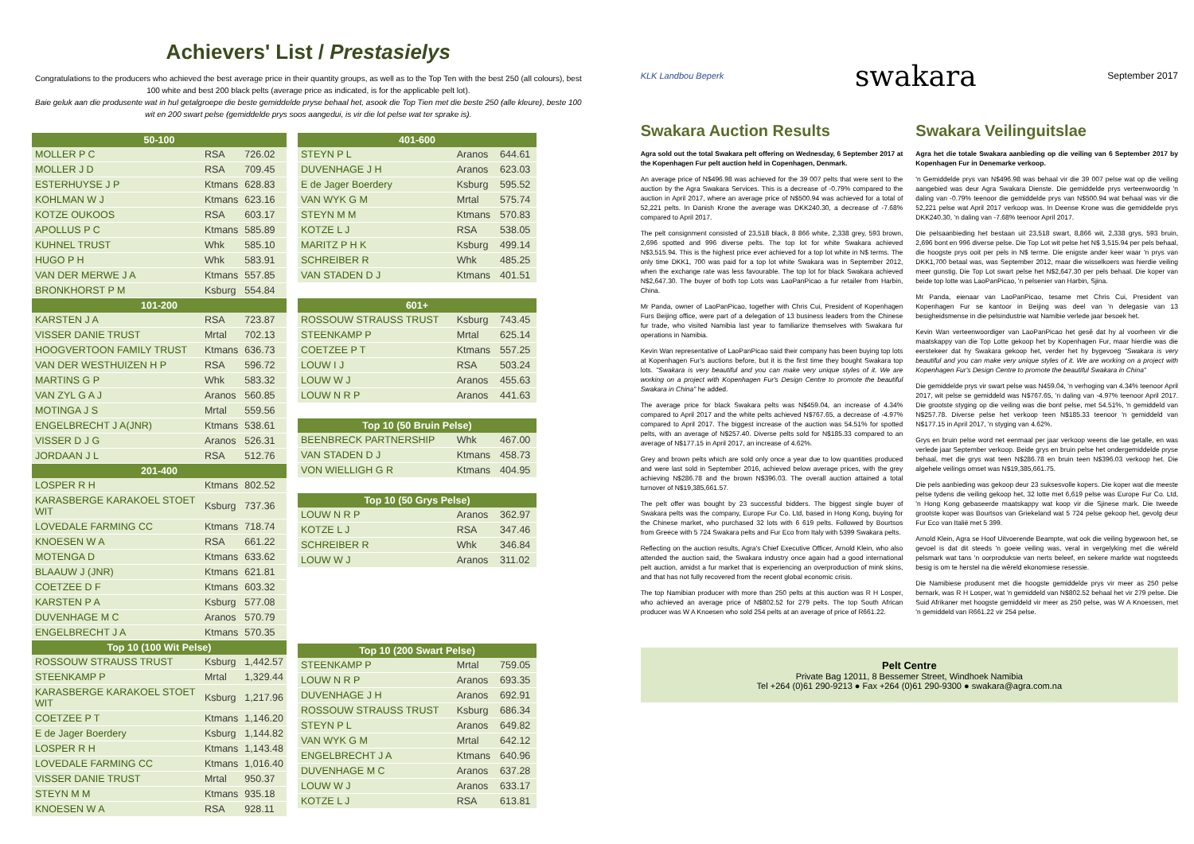Achievers' List / Prestasielys
Congratulations to the producers who achieved the best average price in their quantity groups, as well as to the Top Ten with the best 250 (all colours), best 100 white and best 200 black pelts (average price as indicated, is for the applicable pelt lot).
Baie geluk aan die produsente wat in hul getalgroepe die beste gemiddelde pryse behaal het, asook die Top Tien met die beste 250 (alle kleure), beste 100 wit en 200 swart pelse (gemiddelde prys soos aangedui, is vir die lot pelse wat ter sprake is).
| 50-100 | | |
| --- | --- | --- |
| MOLLER P C | RSA | 726.02 |
| MOLLER J D | RSA | 709.45 |
| ESTERHUYSE J P | Ktmans | 628.83 |
| KOHLMAN W J | Ktmans | 623.16 |
| KOTZE OUKOOS | RSA | 603.17 |
| APOLLUS P C | Ktmans | 585.89 |
| KUHNEL TRUST | Whk | 585.10 |
| HUGO P H | Whk | 583.91 |
| VAN DER MERWE J A | Ktmans | 557.85 |
| BRONKHORST P M | Ksburg | 554.84 |
| 101-200 | | |
| KARSTEN J A | RSA | 723.87 |
| VISSER DANIE TRUST | Mrtal | 702.13 |
| HOOGVERTOON FAMILY TRUST | Ktmans | 636.73 |
| VAN DER WESTHUIZEN H P | RSA | 596.72 |
| MARTINS G P | Whk | 583.32 |
| VAN ZYL G A J | Aranos | 560.85 |
| MOTINGA J S | Mrtal | 559.56 |
| ENGELBRECHT J A(JNR) | Ktmans | 538.61 |
| VISSER D J G | Aranos | 526.31 |
| JORDAAN J L | RSA | 512.76 |
| 201-400 | | |
| LOSPER R H | Ktmans | 802.52 |
| KARASBERGE KARAKOEL STOET WIT | Ksburg | 737.36 |
| LOVEDALE FARMING CC | Ktmans | 718.74 |
| KNOESEN W A | RSA | 661.22 |
| MOTENGA D | Ktmans | 633.62 |
| BLAAUW J (JNR) | Ktmans | 621.81 |
| COETZEE D F | Ktmans | 603.32 |
| KARSTEN P A | Ksburg | 577.08 |
| DUVENHAGE M C | Aranos | 570.79 |
| ENGELBRECHT J A | Ktmans | 570.35 |
| Top 10 (100 Wit Pelse) | | |
| ROSSOUW STRAUSS TRUST | Ksburg | 1,442.57 |
| STEENKAMP P | Mrtal | 1,329.44 |
| KARASBERGE KARAKOEL STOET WIT | Ksburg | 1,217.96 |
| COETZEE P T | Ktmans | 1,146.20 |
| E de Jager Boerdery | Ksburg | 1,144.82 |
| LOSPER R H | Ktmans | 1,143.48 |
| LOVEDALE FARMING CC | Ktmans | 1,016.40 |
| VISSER DANIE TRUST | Mrtal | 950.37 |
| STEYN M M | Ktmans | 935.18 |
| KNOESEN W A | RSA | 928.11 |
| 401-600 | | |
| --- | --- | --- |
| STEYN P L | Aranos | 644.61 |
| DUVENHAGE J H | Aranos | 623.03 |
| E de Jager Boerdery | Ksburg | 595.52 |
| VAN WYK G M | Mrtal | 575.74 |
| STEYN M M | Ktmans | 570.83 |
| KOTZE L J | RSA | 538.05 |
| MARITZ P H K | Ksburg | 499.14 |
| SCHREIBER R | Whk | 485.25 |
| VAN STADEN D J | Ktmans | 401.51 |
| 601+ | | |
| ROSSOUW STRAUSS TRUST | Ksburg | 743.45 |
| STEENKAMP P | Mrtal | 625.14 |
| COETZEE P T | Ktmans | 557.25 |
| LOUW I J | RSA | 503.24 |
| LOUW W J | Aranos | 455.63 |
| LOUW N R P | Aranos | 441.63 |
| Top 10 (50 Bruin Pelse) | | |
| BEENBRECK PARTNERSHIP | Whk | 467.00 |
| VAN STADEN D J | Ktmans | 458.73 |
| VON WIELLIGH G R | Ktmans | 404.95 |
| Top 10 (50 Grys Pelse) | | |
| LOUW N R P | Aranos | 362.97 |
| KOTZE L J | RSA | 347.46 |
| SCHREIBER R | Whk | 346.84 |
| LOUW W J | Aranos | 311.02 |
| Top 10 (200 Swart Pelse) | | |
| STEENKAMP P | Mrtal | 759.05 |
| LOUW N R P | Aranos | 693.35 |
| DUVENHAGE J H | Aranos | 692.91 |
| ROSSOUW STRAUSS TRUST | Ksburg | 686.34 |
| STEYN P L | Aranos | 649.82 |
| VAN WYK G M | Mrtal | 642.12 |
| ENGELBRECHT J A | Ktmans | 640.96 |
| DUVENHAGE M C | Aranos | 637.28 |
| LOUW W J | Aranos | 633.17 |
| KOTZE L J | RSA | 613.81 |
KLK Landbou Beperk
swakara
September 2017
Swakara Auction Results
Agra sold out the total Swakara pelt offering on Wednesday, 6 September 2017 at the Kopenhagen Fur pelt auction held in Copenhagen, Denmark.
An average price of N$496.98 was achieved for the 39 007 pelts that were sent to the auction by the Agra Swakara Services. This is a decrease of -0.79% compared to the auction in April 2017, where an average price of N$500.94 was achieved for a total of 52,221 pelts. In Danish Krone the average was DKK240.30, a decrease of -7.68% compared to April 2017.
The pelt consignment consisted of 23,518 black, 8 866 white, 2,338 grey, 593 brown, 2,696 spotted and 996 diverse pelts. The top lot for white Swakara achieved N$3,515.94. This is the highest price ever achieved for a top lot white in N$ terms. The only time DKK1, 700 was paid for a top lot white Swakara was in September 2012, when the exchange rate was less favourable. The top lot for black Swakara achieved N$2,647.30. The buyer of both top Lots was LaoPanPicao a fur retailer from Harbin, China.
Mr Panda, owner of LaoPanPicao, together with Chris Cui, President of Kopenhagen Furs Beijing office, were part of a delegation of 13 business leaders from the Chinese fur trade, who visited Namibia last year to familiarize themselves with Swakara fur operations in Namibia.
Kevin Wan representative of LaoPanPicao said their company has been buying top lots at Kopenhagen Fur's auctions before, but it is the first time they bought Swakara top lots. "Swakara is very beautiful and you can make very unique styles of it. We are working on a project with Kopenhagen Fur's Design Centre to promote the beautiful Swakara in China" he added.
The average price for black Swakara pelts was N$459.04, an increase of 4.34% compared to April 2017 and the white pelts achieved N$767.65, a decrease of -4.97% compared to April 2017. The biggest increase of the auction was 54.51% for spotted pelts, with an average of N$257.40. Diverse pelts sold for N$185.33 compared to an average of N$177.15 in April 2017, an increase of 4.62%.
Grey and brown pelts which are sold only once a year due to low quantities produced and were last sold in September 2016, achieved below average prices, with the grey achieving N$286.78 and the brown N$396.03. The overall auction attained a total turnover of N$19,385,661.57.
The pelt offer was bought by 23 successful bidders. The biggest single buyer of Swakara pelts was the company, Europe Fur Co. Ltd, based in Hong Kong, buying for the Chinese market, who purchased 32 lots with 6 619 pelts. Followed by Bourtsos from Greece with 5 724 Swakara pelts and Fur Eco from Italy with 5399 Swakara pelts.
Reflecting on the auction results, Agra's Chief Executive Officer, Arnold Klein, who also attended the auction said, the Swakara industry once again had a good international pelt auction, amidst a fur market that is experiencing an overproduction of mink skins, and that has not fully recovered from the recent global economic crisis.
The top Namibian producer with more than 250 pelts at this auction was R H Losper, who achieved an average price of N$802.52 for 279 pelts. The top South African producer was W A Knoesen who sold 254 pelts at an average of price of R661.22.
Swakara Veilinguitslae
Agra het die totale Swakara aanbieding op die veiling van 6 September 2017 by Kopenhagen Fur in Denemarke verkoop.
'n Gemiddelde prys van N$496.98 was behaal vir die 39 007 pelse wat op die veiling aangebied was deur Agra Swakara Dienste. Die gemiddelde prys verteenwoordig 'n daling van -0.79% teenoor die gemiddelde prys van N$500.94 wat behaal was vir die 52,221 pelse wat April 2017 verkoop was. In Deense Krone was die gemiddelde prys DKK240.30, 'n daling van -7.68% teenoor April 2017.
Die pelsaanbieding het bestaan uit 23,518 swart, 8,866 wit, 2,338 grys, 593 bruin, 2,696 bont en 996 diverse pelse. Die Top Lot wit pelse het N$ 3,515.94 per pels behaal, die hoogste prys ooit per pels in N$ terme. Die enigste ander keer waar 'n prys van DKK1,700 betaal was, was September 2012, maar die wisselkoers was hierdie veiling meer gunstig. Die Top Lot swart pelse het N$2,647.30 per pels behaal. Die koper van beide top lotte was LaoPanPicao, 'n pelsenier van Harbin, Sjina.
Mr Panda, eienaar van LaoPanPicao, tesame met Chris Cui, President van Kopenhagen Fur se kantoor in Beijing was deel van 'n delegasie van 13 besigheidsmense in die pelsindustrie wat Namibie verlede jaar besoek het.
Kevin Wan verteenwoordiger van LaoPanPicao het gesê dat hy al voorheen vir die maatskappy van die Top Lotte gekoop het by Kopenhagen Fur, maar hierdie was die eerstekeer dat hy Swakara gekoop het, verder het hy bygevoeg "Swakara is very beautiful and you can make very unique styles of it. We are working on a project with Kopenhagen Fur's Design Centre to promote the beautiful Swakara in China"
Die gemiddelde prys vir swart pelse was N459.04, 'n verhoging van 4.34% teenoor April 2017, wit pelse se gemiddeld was N$767.65, 'n daling van -4.97% teenoor April 2017. Die grootste styging op die veiling was die bont pelse, met 54.51%, 'n gemiddeld van N$257.78. Diverse pelse het verkoop teen N$185.33 teenoor 'n gemiddeld van N$177.15 in April 2017, 'n styging van 4.62%.
Grys en bruin pelse word net eenmaal per jaar verkoop weens die lae getalle, en was verlede jaar September verkoop. Beide grys en bruin pelse het ondergemiddelde pryse behaal, met die grys wat teen N$286.78 en bruin teen N$396.03 verkoop het. Die algehele veilings omset was N$19,385,661.75.
Die pels aanbieding was gekoop deur 23 suksesvolle kopers. Die koper wat die meeste pelse tydens die veiling gekoop het, 32 lotte met 6,619 pelse was Europe Fur Co. Ltd, 'n Hong Kong gebaseerde maatskappy wat koop vir die Sjinese mark. Die tweede grootste koper was Bourtsos van Griekeland wat 5 724 pelse gekoop het, gevolg deur Fur Eco van Italië met 5 399.
Arnold Klein, Agra se Hoof Uitvoerende Beampte, wat ook die veiling bygewoon het, se gevoel is dat dit steeds 'n goeie veiling was, veral in vergelyking met die wêreld pelsmark wat tans 'n oorproduksie van nerts beleef, en sekere markte wat nogsteeds besig is om te herstel na die wêreld ekonomiese resessie.
Die Namibiese produsent met die hoogste gemiddelde prys vir meer as 250 pelse bemark, was R H Losper, wat 'n gemiddeld van N$802.52 behaal het vir 279 pelse. Die Suid Afrikaner met hoogste gemiddeld vir meer as 250 pelse, was W A Knoessen, met 'n gemiddeld van R661.22 vir 254 pelse.
Pelt Centre
Private Bag 12011, 8 Bessemer Street, Windhoek Namibia
Tel +264 (0)61 290-9213 ● Fax +264 (0)61 290-9300 ● swakara@agra.com.na